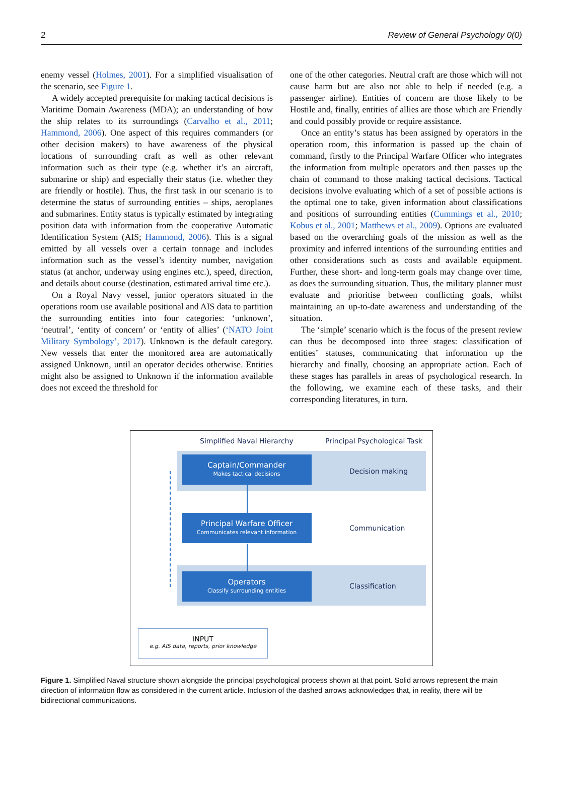2 Review of General Psychology 0(0)
enemy vessel (Holmes, 2001). For a simplified visualisation of the scenario, see Figure 1.
A widely accepted prerequisite for making tactical decisions is Maritime Domain Awareness (MDA); an understanding of how the ship relates to its surroundings (Carvalho et al., 2011; Hammond, 2006). One aspect of this requires commanders (or other decision makers) to have awareness of the physical locations of surrounding craft as well as other relevant information such as their type (e.g. whether it’s an aircraft, submarine or ship) and especially their status (i.e. whether they are friendly or hostile). Thus, the first task in our scenario is to determine the status of surrounding entities – ships, aeroplanes and submarines. Entity status is typically estimated by integrating position data with information from the cooperative Automatic Identification System (AIS; Hammond, 2006). This is a signal emitted by all vessels over a certain tonnage and includes information such as the vessel’s identity number, navigation status (at anchor, underway using engines etc.), speed, direction, and details about course (destination, estimated arrival time etc.).
On a Royal Navy vessel, junior operators situated in the operations room use available positional and AIS data to partition the surrounding entities into four categories: ‘unknown’, ‘neutral’, ‘entity of concern’ or ‘entity of allies’ (‘NATO Joint Military Symbology’, 2017). Unknown is the default category. New vessels that enter the monitored area are automatically assigned Unknown, until an operator decides otherwise. Entities might also be assigned to Unknown if the information available does not exceed the threshold for
one of the other categories. Neutral craft are those which will not cause harm but are also not able to help if needed (e.g. a passenger airline). Entities of concern are those likely to be Hostile and, finally, entities of allies are those which are Friendly and could possibly provide or require assistance.
Once an entity’s status has been assigned by operators in the operation room, this information is passed up the chain of command, firstly to the Principal Warfare Officer who integrates the information from multiple operators and then passes up the chain of command to those making tactical decisions. Tactical decisions involve evaluating which of a set of possible actions is the optimal one to take, given information about classifications and positions of surrounding entities (Cummings et al., 2010; Kobus et al., 2001; Matthews et al., 2009). Options are evaluated based on the overarching goals of the mission as well as the proximity and inferred intentions of the surrounding entities and other considerations such as costs and available equipment. Further, these short- and long-term goals may change over time, as does the surrounding situation. Thus, the military planner must evaluate and prioritise between conflicting goals, whilst maintaining an up-to-date awareness and understanding of the situation.
The ‘simple’ scenario which is the focus of the present review can thus be decomposed into three stages: classification of entities’ statuses, communicating that information up the hierarchy and finally, choosing an appropriate action. Each of these stages has parallels in areas of psychological research. In the following, we examine each of these tasks, and their corresponding literatures, in turn.
Simplified Naval Hierarchy Principal Psychological Task
Captain/Commander
Makes tactical decisions
Decision making
Principal Warfare Officer
Communicates relevant information
Communication
Operators
Classify surrounding entities
Classification
INPUT
e.g. AIS data, reports, prior knowledge
Figure 1. Simplified Naval structure shown alongside the principal psychological process shown at that point. Solid arrows represent the main direction of information flow as considered in the current article. Inclusion of the dashed arrows acknowledges that, in reality, there will be bidirectional communications.